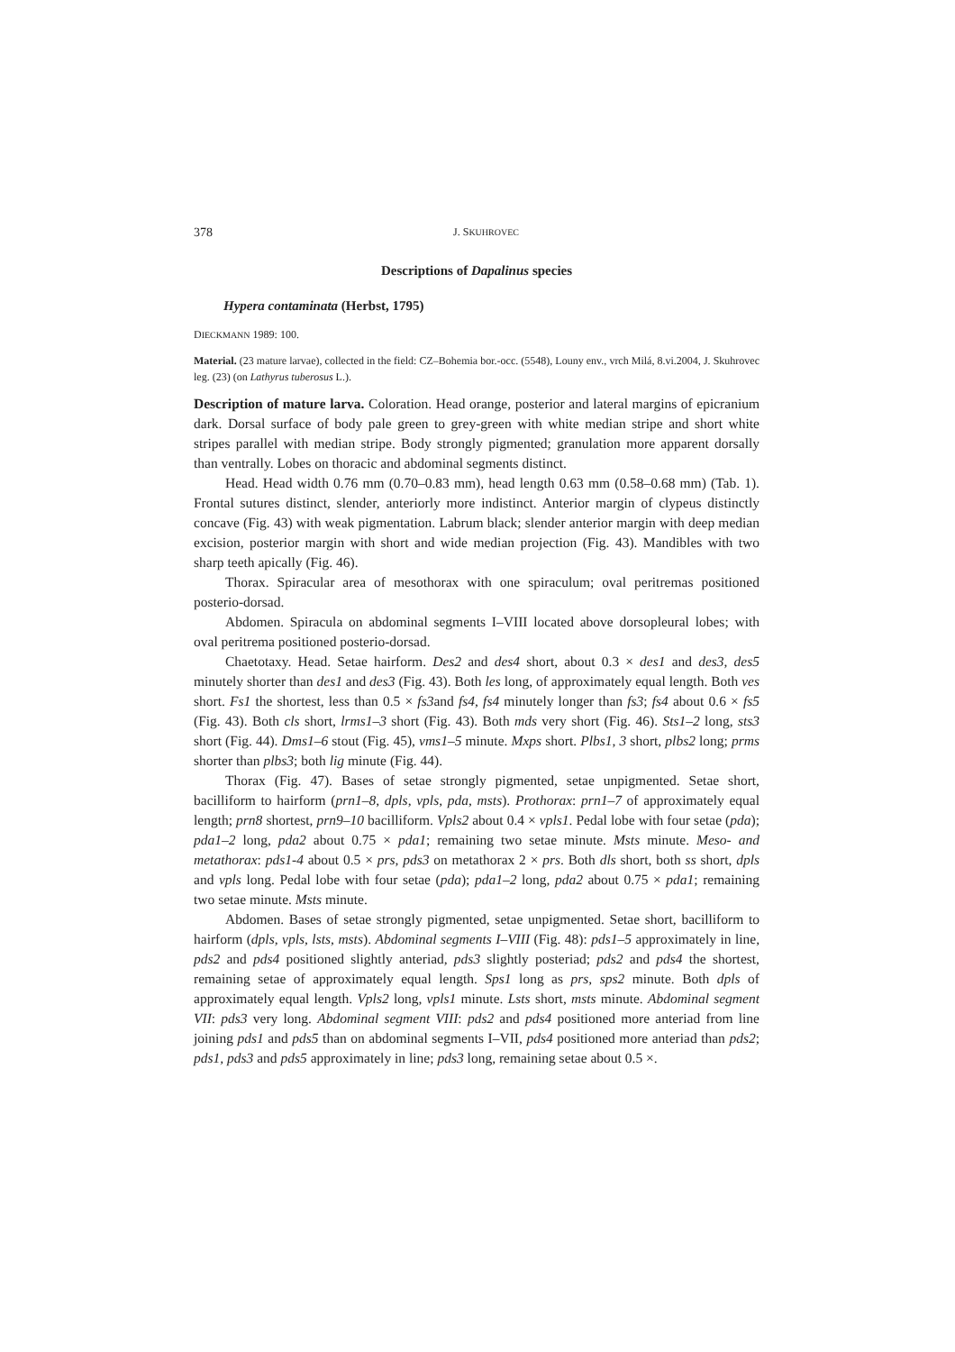378 J. SKUHROVEC
Descriptions of Dapalinus species
Hypera contaminata (Herbst, 1795)
DIECKMANN 1989: 100.
Material. (23 mature larvae), collected in the field: CZ–Bohemia bor.-occ. (5548), Louny env., vrch Milá, 8.vi.2004, J. Skuhrovec leg. (23) (on Lathyrus tuberosus L.).
Description of mature larva. Coloration. Head orange, posterior and lateral margins of epicranium dark. Dorsal surface of body pale green to grey-green with white median stripe and short white stripes parallel with median stripe. Body strongly pigmented; granulation more apparent dorsally than ventrally. Lobes on thoracic and abdominal segments distinct.
Head. Head width 0.76 mm (0.70–0.83 mm), head length 0.63 mm (0.58–0.68 mm) (Tab. 1). Frontal sutures distinct, slender, anteriorly more indistinct. Anterior margin of clypeus distinctly concave (Fig. 43) with weak pigmentation. Labrum black; slender anterior margin with deep median excision, posterior margin with short and wide median projection (Fig. 43). Mandibles with two sharp teeth apically (Fig. 46).
Thorax. Spiracular area of mesothorax with one spiraculum; oval peritremas positioned posterio-dorsad.
Abdomen. Spiracula on abdominal segments I–VIII located above dorsopleural lobes; with oval peritrema positioned posterio-dorsad.
Chaetotaxy. Head. Setae hairform. Des2 and des4 short, about 0.3 × des1 and des3, des5 minutely shorter than des1 and des3 (Fig. 43). Both les long, of approximately equal length. Both ves short. Fs1 the shortest, less than 0.5 × fs3and fs4, fs4 minutely longer than fs3; fs4 about 0.6 × fs5 (Fig. 43). Both cls short, lrms1–3 short (Fig. 43). Both mds very short (Fig. 46). Sts1–2 long, sts3 short (Fig. 44). Dms1–6 stout (Fig. 45), vms1–5 minute. Mxps short. Plbs1, 3 short, plbs2 long; prms shorter than plbs3; both lig minute (Fig. 44).
Thorax (Fig. 47). Bases of setae strongly pigmented, setae unpigmented. Setae short, bacilliform to hairform (prn1–8, dpls, vpls, pda, msts). Prothorax: prn1–7 of approximately equal length; prn8 shortest, prn9–10 bacilliform. Vpls2 about 0.4 × vpls1. Pedal lobe with four setae (pda); pda1–2 long, pda2 about 0.75 × pda1; remaining two setae minute. Msts minute. Meso- and metathorax: pds1-4 about 0.5 × prs, pds3 on metathorax 2 × prs. Both dls short, both ss short, dpls and vpls long. Pedal lobe with four setae (pda); pda1–2 long, pda2 about 0.75 × pda1; remaining two setae minute. Msts minute.
Abdomen. Bases of setae strongly pigmented, setae unpigmented. Setae short, bacilliform to hairform (dpls, vpls, lsts, msts). Abdominal segments I–VIII (Fig. 48): pds1–5 approximately in line, pds2 and pds4 positioned slightly anteriad, pds3 slightly posteriad; pds2 and pds4 the shortest, remaining setae of approximately equal length. Sps1 long as prs, sps2 minute. Both dpls of approximately equal length. Vpls2 long, vpls1 minute. Lsts short, msts minute. Abdominal segment VII: pds3 very long. Abdominal segment VIII: pds2 and pds4 positioned more anteriad from line joining pds1 and pds5 than on abdominal segments I–VII, pds4 positioned more anteriad than pds2; pds1, pds3 and pds5 approximately in line; pds3 long, remaining setae about 0.5 ×.